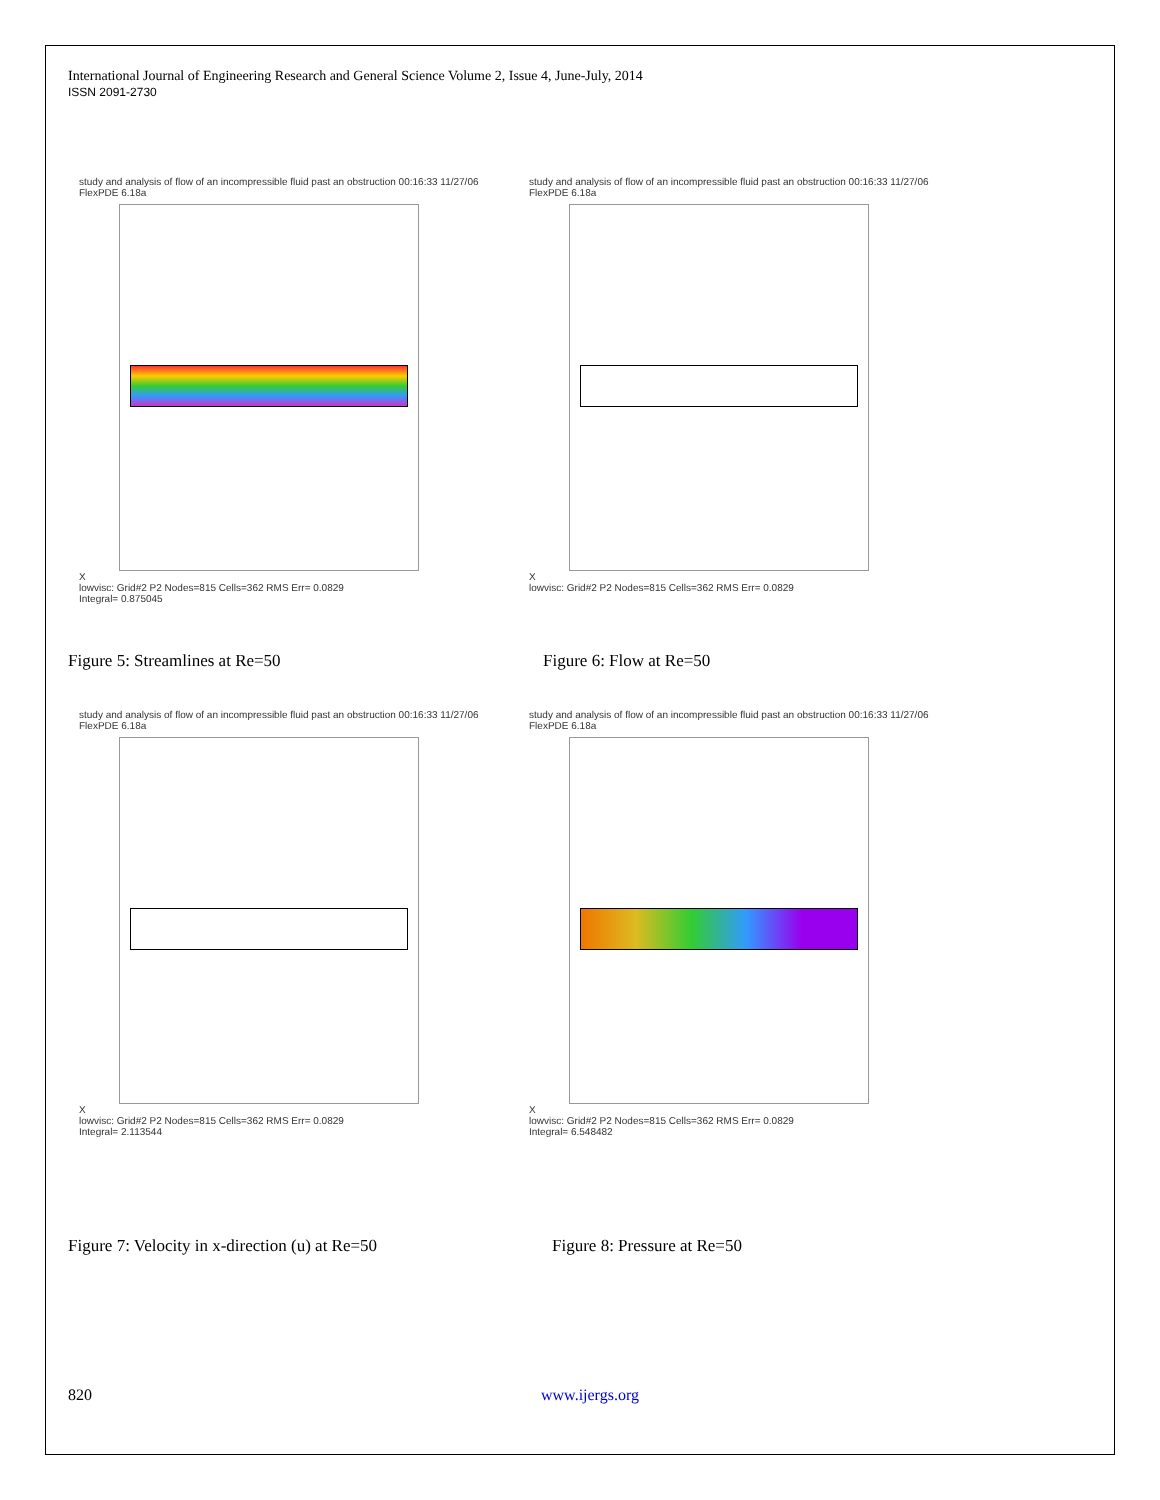International Journal of Engineering Research and General Science Volume 2, Issue 4, June-July, 2014
ISSN 2091-2730
study and analysis of flow of an incompressible fluid past an obstruction 00:16:33 11/27/06 FlexPDE 6.18a
X
lowvisc: Grid#2 P2 Nodes=815 Cells=362 RMS Err= 0.0829
Integral= 0.875045
Figure 5: Streamlines at Re=50
study and analysis of flow of an incompressible fluid past an obstruction 00:16:33 11/27/06 FlexPDE 6.18a
X
lowvisc: Grid#2 P2 Nodes=815 Cells=362 RMS Err= 0.0829
Figure 6: Flow at Re=50
study and analysis of flow of an incompressible fluid past an obstruction 00:16:33 11/27/06 FlexPDE 6.18a
X
lowvisc: Grid#2 P2 Nodes=815 Cells=362 RMS Err= 0.0829
Integral= 2.113544
Figure 7: Velocity in x-direction (u) at Re=50
study and analysis of flow of an incompressible fluid past an obstruction 00:16:33 11/27/06 FlexPDE 6.18a
X
lowvisc: Grid#2 P2 Nodes=815 Cells=362 RMS Err= 0.0829
Integral= 6.548482
Figure 8: Pressure at Re=50
820 www.ijergs.org